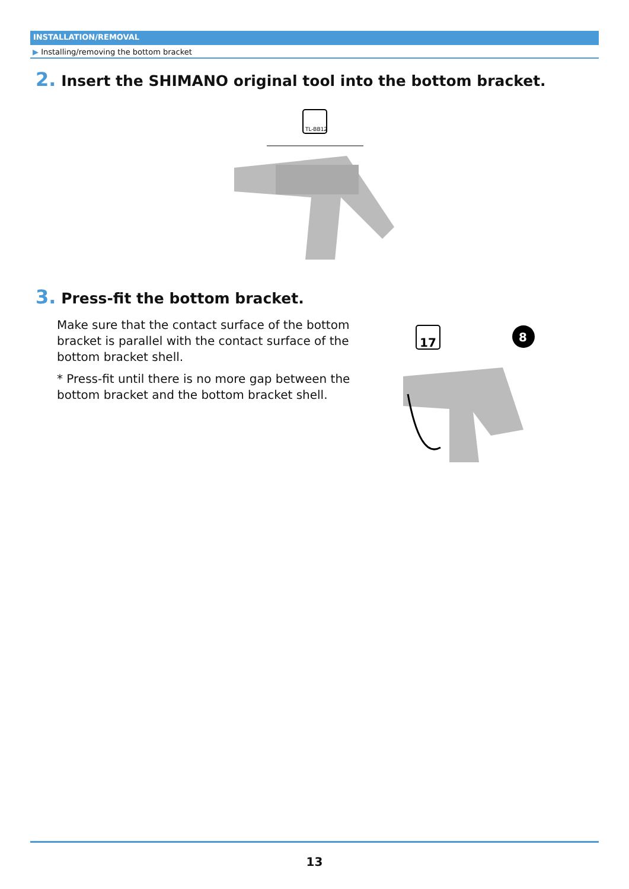INSTALLATION/REMOVAL
▶ Installing/removing the bottom bracket
2. Insert the SHIMANO original tool into the bottom bracket.
TL-BB12
3. Press-fit the bottom bracket.
Make sure that the contact surface of the bottom bracket is parallel with the contact surface of the bottom bracket shell.
* Press-fit until there is no more gap between the bottom bracket and the bottom bracket shell.
17
8
13